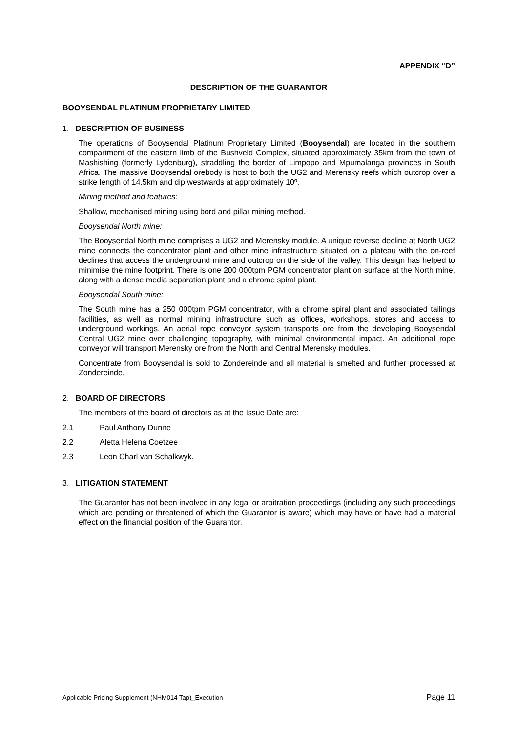APPENDIX “D”
DESCRIPTION OF THE GUARANTOR
BOOYSENDAL PLATINUM PROPRIETARY LIMITED
1. DESCRIPTION OF BUSINESS
The operations of Booysendal Platinum Proprietary Limited (Booysendal) are located in the southern compartment of the eastern limb of the Bushveld Complex, situated approximately 35km from the town of Mashishing (formerly Lydenburg), straddling the border of Limpopo and Mpumalanga provinces in South Africa. The massive Booysendal orebody is host to both the UG2 and Merensky reefs which outcrop over a strike length of 14.5km and dip westwards at approximately 10º.
Mining method and features:
Shallow, mechanised mining using bord and pillar mining method.
Booysendal North mine:
The Booysendal North mine comprises a UG2 and Merensky module. A unique reverse decline at North UG2 mine connects the concentrator plant and other mine infrastructure situated on a plateau with the on-reef declines that access the underground mine and outcrop on the side of the valley. This design has helped to minimise the mine footprint. There is one 200 000tpm PGM concentrator plant on surface at the North mine, along with a dense media separation plant and a chrome spiral plant.
Booysendal South mine:
The South mine has a 250 000tpm PGM concentrator, with a chrome spiral plant and associated tailings facilities, as well as normal mining infrastructure such as offices, workshops, stores and access to underground workings. An aerial rope conveyor system transports ore from the developing Booysendal Central UG2 mine over challenging topography, with minimal environmental impact. An additional rope conveyor will transport Merensky ore from the North and Central Merensky modules.
Concentrate from Booysendal is sold to Zondereinde and all material is smelted and further processed at Zondereinde.
2. BOARD OF DIRECTORS
The members of the board of directors as at the Issue Date are:
2.1 Paul Anthony Dunne
2.2 Aletta Helena Coetzee
2.3 Leon Charl van Schalkwyk.
3. LITIGATION STATEMENT
The Guarantor has not been involved in any legal or arbitration proceedings (including any such proceedings which are pending or threatened of which the Guarantor is aware) which may have or have had a material effect on the financial position of the Guarantor.
Applicable Pricing Supplement (NHM014 Tap)_Execution Page 11